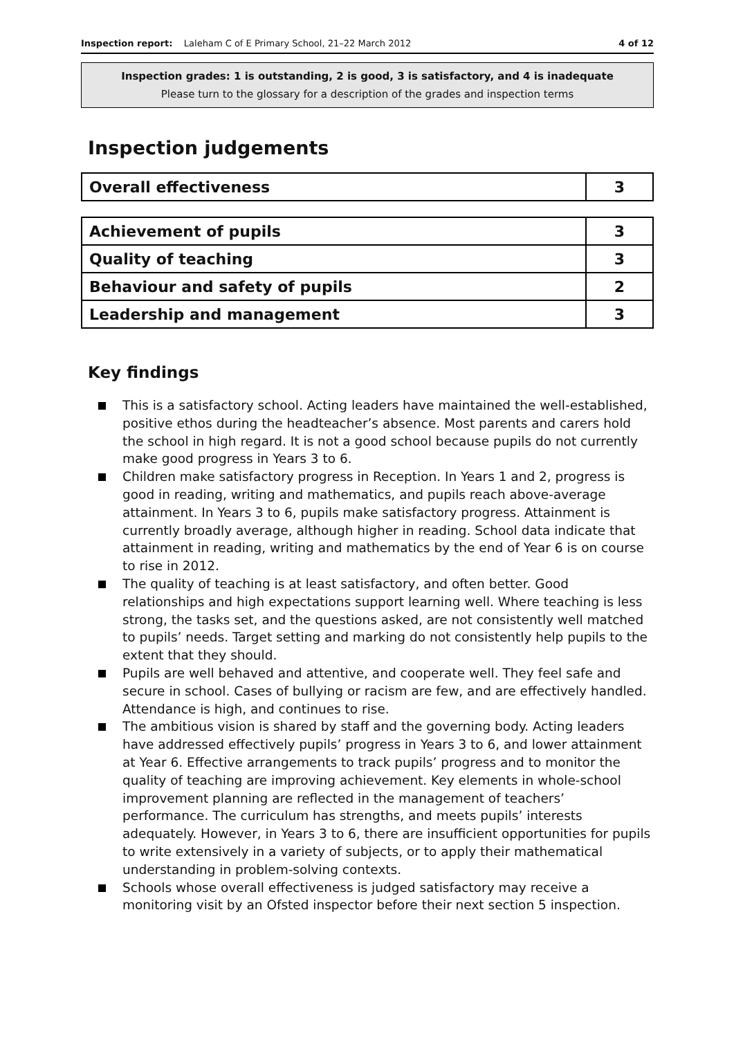Inspection report: Laleham C of E Primary School, 21–22 March 2012 4 of 12
Inspection grades: 1 is outstanding, 2 is good, 3 is satisfactory, and 4 is inadequate
Please turn to the glossary for a description of the grades and inspection terms
Inspection judgements
| Overall effectiveness | 3 |
| Achievement of pupils | 3 |
| Quality of teaching | 3 |
| Behaviour and safety of pupils | 2 |
| Leadership and management | 3 |
Key findings
This is a satisfactory school. Acting leaders have maintained the well-established, positive ethos during the headteacher’s absence. Most parents and carers hold the school in high regard. It is not a good school because pupils do not currently make good progress in Years 3 to 6.
Children make satisfactory progress in Reception. In Years 1 and 2, progress is good in reading, writing and mathematics, and pupils reach above-average attainment. In Years 3 to 6, pupils make satisfactory progress. Attainment is currently broadly average, although higher in reading. School data indicate that attainment in reading, writing and mathematics by the end of Year 6 is on course to rise in 2012.
The quality of teaching is at least satisfactory, and often better. Good relationships and high expectations support learning well. Where teaching is less strong, the tasks set, and the questions asked, are not consistently well matched to pupils’ needs. Target setting and marking do not consistently help pupils to the extent that they should.
Pupils are well behaved and attentive, and cooperate well. They feel safe and secure in school. Cases of bullying or racism are few, and are effectively handled. Attendance is high, and continues to rise.
The ambitious vision is shared by staff and the governing body. Acting leaders have addressed effectively pupils’ progress in Years 3 to 6, and lower attainment at Year 6. Effective arrangements to track pupils’ progress and to monitor the quality of teaching are improving achievement. Key elements in whole-school improvement planning are reflected in the management of teachers’ performance. The curriculum has strengths, and meets pupils’ interests adequately. However, in Years 3 to 6, there are insufficient opportunities for pupils to write extensively in a variety of subjects, or to apply their mathematical understanding in problem-solving contexts.
Schools whose overall effectiveness is judged satisfactory may receive a monitoring visit by an Ofsted inspector before their next section 5 inspection.